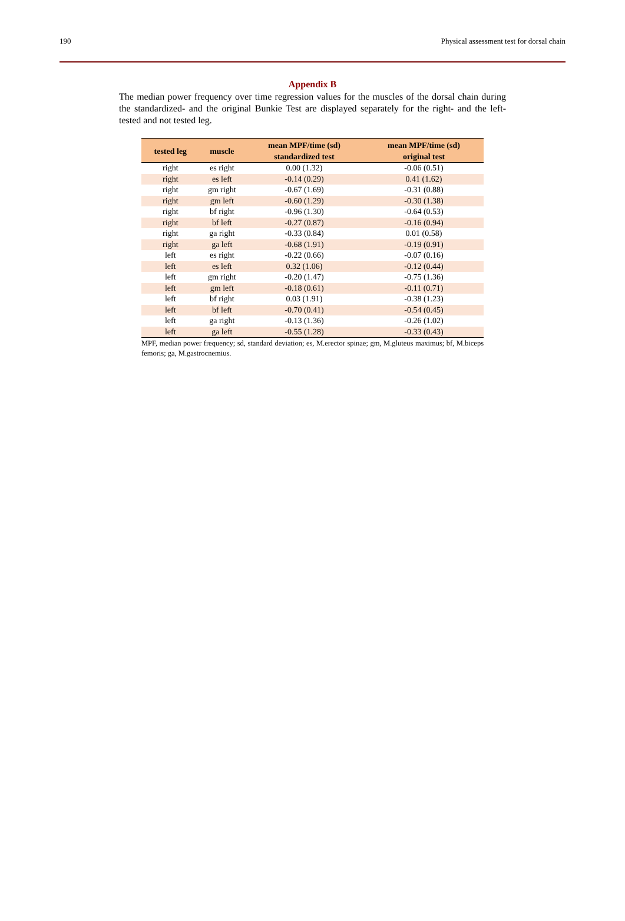190 Physical assessment test for dorsal chain
Appendix B
The median power frequency over time regression values for the muscles of the dorsal chain during the standardized- and the original Bunkie Test are displayed separately for the right- and the left- tested and not tested leg.
| tested leg | muscle | mean MPF/time (sd) standardized test | mean MPF/time (sd) original test |
| --- | --- | --- | --- |
| right | es right | 0.00 (1.32) | -0.06 (0.51) |
| right | es left | -0.14 (0.29) | 0.41 (1.62) |
| right | gm right | -0.67 (1.69) | -0.31 (0.88) |
| right | gm left | -0.60 (1.29) | -0.30 (1.38) |
| right | bf right | -0.96 (1.30) | -0.64 (0.53) |
| right | bf left | -0.27 (0.87) | -0.16 (0.94) |
| right | ga right | -0.33 (0.84) | 0.01 (0.58) |
| right | ga left | -0.68 (1.91) | -0.19 (0.91) |
| left | es right | -0.22 (0.66) | -0.07 (0.16) |
| left | es left | 0.32 (1.06) | -0.12 (0.44) |
| left | gm right | -0.20 (1.47) | -0.75 (1.36) |
| left | gm left | -0.18 (0.61) | -0.11 (0.71) |
| left | bf right | 0.03 (1.91) | -0.38 (1.23) |
| left | bf left | -0.70 (0.41) | -0.54 (0.45) |
| left | ga right | -0.13 (1.36) | -0.26 (1.02) |
| left | ga left | -0.55 (1.28) | -0.33 (0.43) |
MPF, median power frequency; sd, standard deviation; es, M.erector spinae; gm, M.gluteus maximus; bf, M.biceps femoris; ga, M.gastrocnemius.